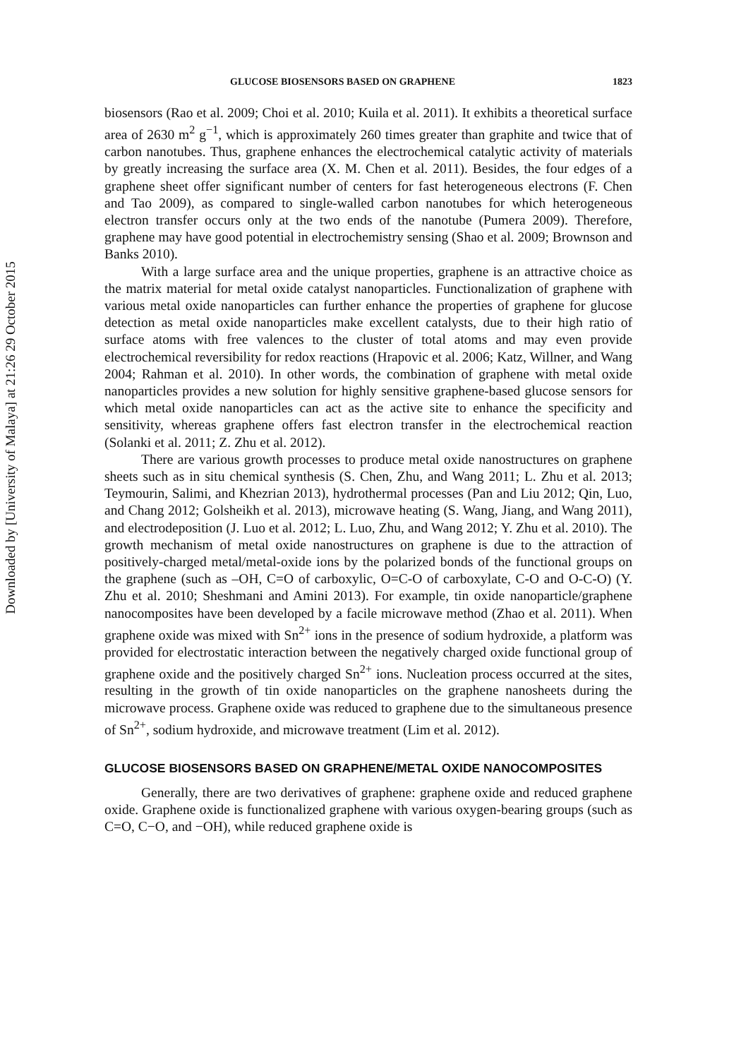GLUCOSE BIOSENSORS BASED ON GRAPHENE 1823
biosensors (Rao et al. 2009; Choi et al. 2010; Kuila et al. 2011). It exhibits a theoretical surface area of 2630 m<sup>2</sup> g<sup>−1</sup>, which is approximately 260 times greater than graphite and twice that of carbon nanotubes. Thus, graphene enhances the electrochemical catalytic activity of materials by greatly increasing the surface area (X. M. Chen et al. 2011). Besides, the four edges of a graphene sheet offer significant number of centers for fast heterogeneous electrons (F. Chen and Tao 2009), as compared to single-walled carbon nanotubes for which heterogeneous electron transfer occurs only at the two ends of the nanotube (Pumera 2009). Therefore, graphene may have good potential in electrochemistry sensing (Shao et al. 2009; Brownson and Banks 2010).
With a large surface area and the unique properties, graphene is an attractive choice as the matrix material for metal oxide catalyst nanoparticles. Functionalization of graphene with various metal oxide nanoparticles can further enhance the properties of graphene for glucose detection as metal oxide nanoparticles make excellent catalysts, due to their high ratio of surface atoms with free valences to the cluster of total atoms and may even provide electrochemical reversibility for redox reactions (Hrapovic et al. 2006; Katz, Willner, and Wang 2004; Rahman et al. 2010). In other words, the combination of graphene with metal oxide nanoparticles provides a new solution for highly sensitive graphene-based glucose sensors for which metal oxide nanoparticles can act as the active site to enhance the specificity and sensitivity, whereas graphene offers fast electron transfer in the electrochemical reaction (Solanki et al. 2011; Z. Zhu et al. 2012).
There are various growth processes to produce metal oxide nanostructures on graphene sheets such as in situ chemical synthesis (S. Chen, Zhu, and Wang 2011; L. Zhu et al. 2013; Teymourin, Salimi, and Khezrian 2013), hydrothermal processes (Pan and Liu 2012; Qin, Luo, and Chang 2012; Golsheikh et al. 2013), microwave heating (S. Wang, Jiang, and Wang 2011), and electrodeposition (J. Luo et al. 2012; L. Luo, Zhu, and Wang 2012; Y. Zhu et al. 2010). The growth mechanism of metal oxide nanostructures on graphene is due to the attraction of positively-charged metal/metal-oxide ions by the polarized bonds of the functional groups on the graphene (such as –OH, C=O of carboxylic, O=C-O of carboxylate, C-O and O-C-O) (Y. Zhu et al. 2010; Sheshmani and Amini 2013). For example, tin oxide nanoparticle/graphene nanocomposites have been developed by a facile microwave method (Zhao et al. 2011). When graphene oxide was mixed with Sn<sup>2+</sup> ions in the presence of sodium hydroxide, a platform was provided for electrostatic interaction between the negatively charged oxide functional group of graphene oxide and the positively charged Sn<sup>2+</sup> ions. Nucleation process occurred at the sites, resulting in the growth of tin oxide nanoparticles on the graphene nanosheets during the microwave process. Graphene oxide was reduced to graphene due to the simultaneous presence of Sn<sup>2+</sup>, sodium hydroxide, and microwave treatment (Lim et al. 2012).
GLUCOSE BIOSENSORS BASED ON GRAPHENE/METAL OXIDE NANOCOMPOSITES
Generally, there are two derivatives of graphene: graphene oxide and reduced graphene oxide. Graphene oxide is functionalized graphene with various oxygen-bearing groups (such as C=O, C−O, and −OH), while reduced graphene oxide is
Downloaded by [University of Malaya] at 21:26 29 October 2015